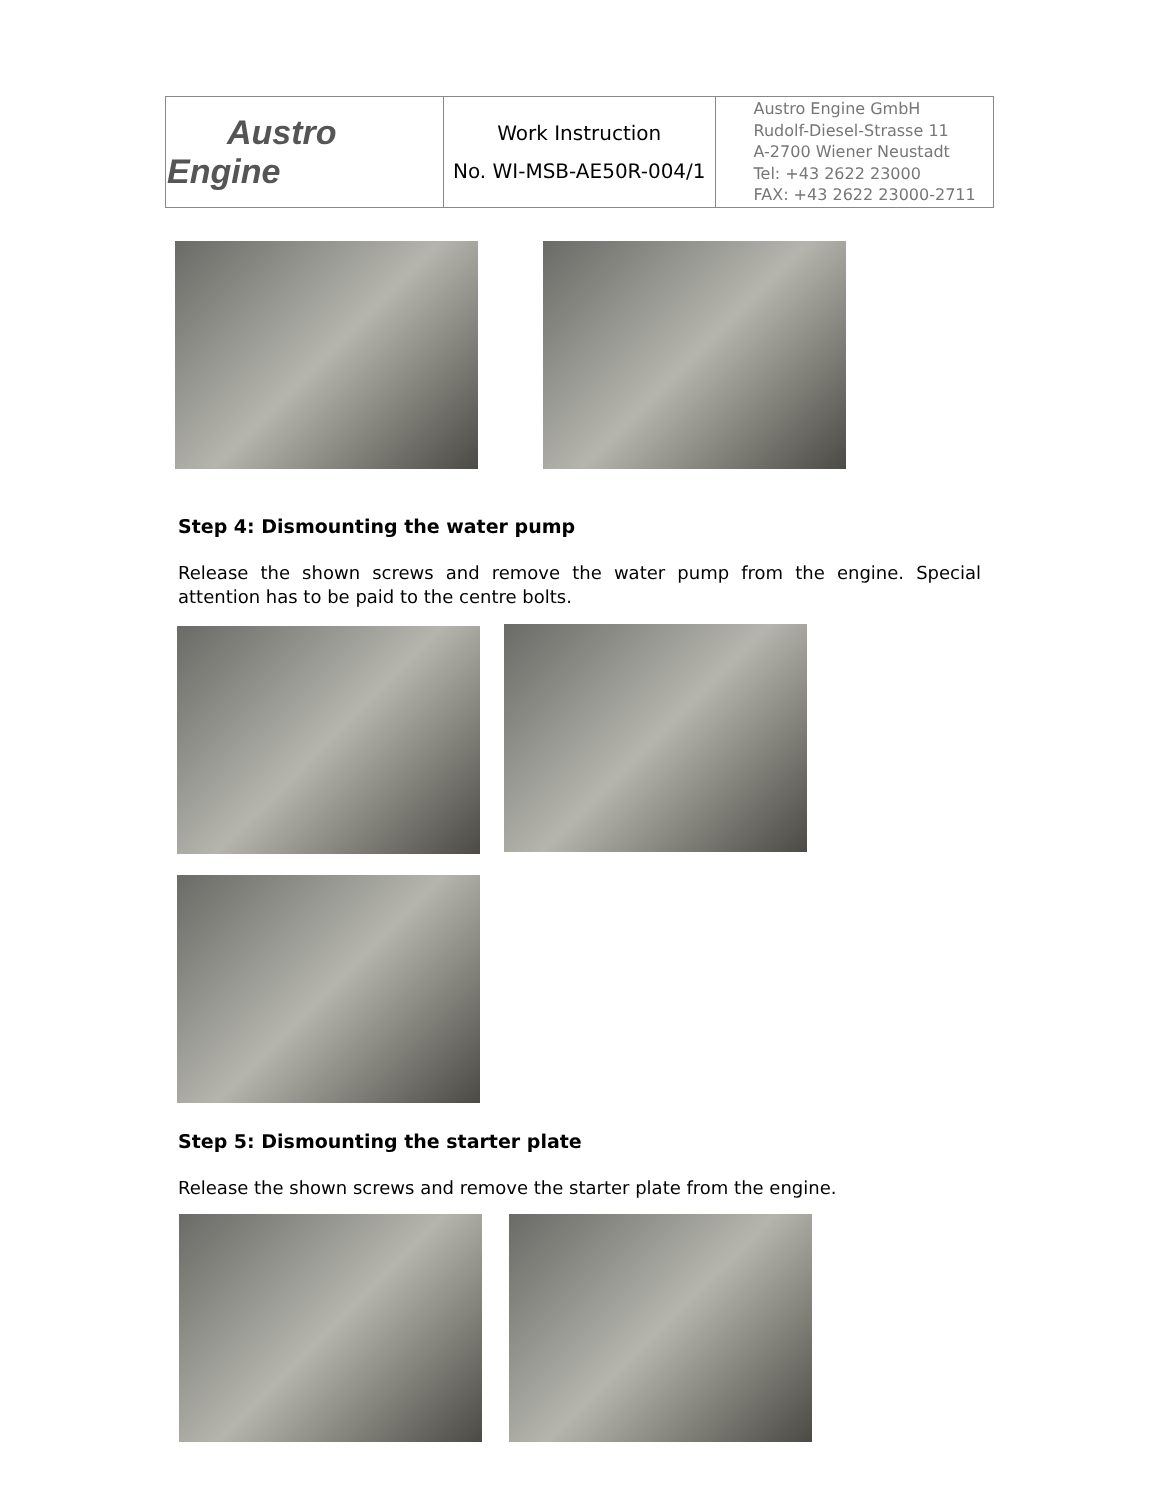| Austro Engine | Work Instruction No. WI-MSB-AE50R-004/1 | Austro Engine GmbH Rudolf-Diesel-Strasse 11 A-2700 Wiener Neustadt Tel: +43 2622 23000 FAX: +43 2622 23000-2711 |
Step 4: Dismounting the water pump
Release the shown screws and remove the water pump from the engine. Special attention has to be paid to the centre bolts.
Step 5: Dismounting the starter plate
Release the shown screws and remove the starter plate from the engine.